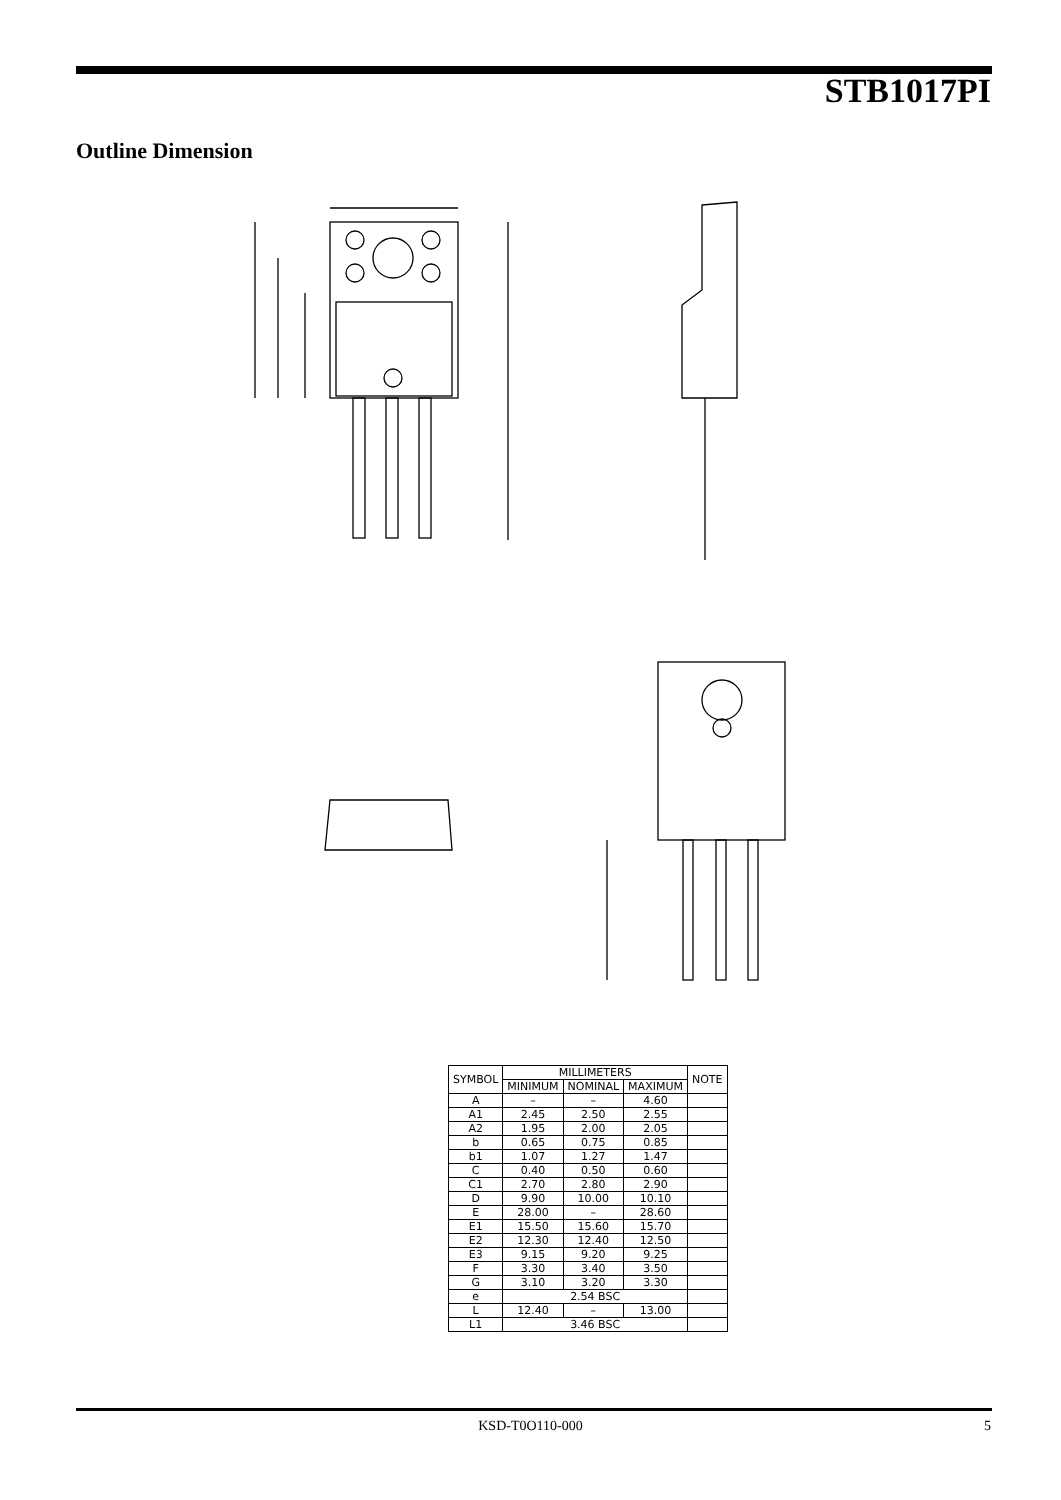STB1017PI
Outline Dimension
| SYMBOL | MILLIMETERS | | | NOTE |
| --- | --- | --- | --- | --- |
| | MINIMUM | NOMINAL | MAXIMUM | |
| A | – | – | 4.60 | |
| A1 | 2.45 | 2.50 | 2.55 | |
| A2 | 1.95 | 2.00 | 2.05 | |
| b | 0.65 | 0.75 | 0.85 | |
| b1 | 1.07 | 1.27 | 1.47 | |
| C | 0.40 | 0.50 | 0.60 | |
| C1 | 2.70 | 2.80 | 2.90 | |
| D | 9.90 | 10.00 | 10.10 | |
| E | 28.00 | – | 28.60 | |
| E1 | 15.50 | 15.60 | 15.70 | |
| E2 | 12.30 | 12.40 | 12.50 | |
| E3 | 9.15 | 9.20 | 9.25 | |
| F | 3.30 | 3.40 | 3.50 | |
| G | 3.10 | 3.20 | 3.30 | |
| e | 2.54 BSC | | | |
| L | 12.40 | – | 13.00 | |
| L1 | 3.46 BSC | | | |
KSD-T0O110-000 5